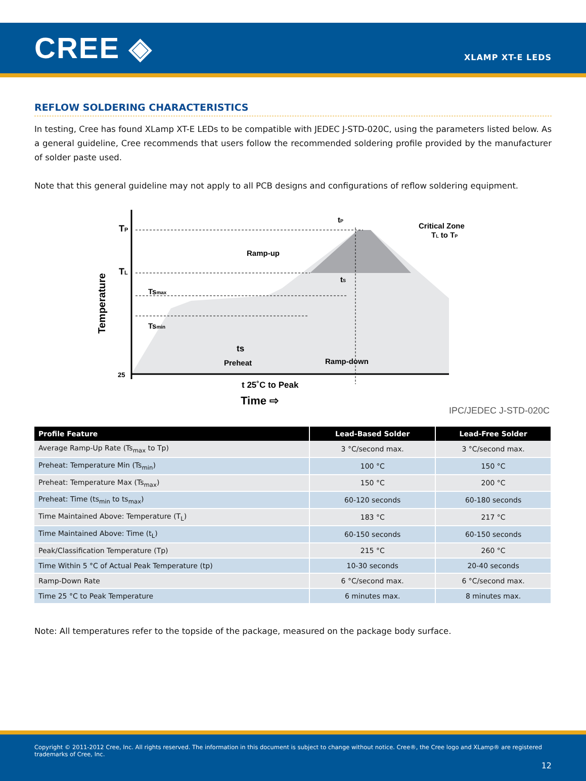CREE ◈
XLAMP XT-E LEDS
REFLOW SOLDERING CHARACTERISTICS
In testing, Cree has found XLamp XT-E LEDs to be compatible with JEDEC J-STD-020C, using the parameters listed below. As a general guideline, Cree recommends that users follow the recommended soldering profile provided by the manufacturer of solder paste used.
Note that this general guideline may not apply to all PCB designs and configurations of reflow soldering equipment.
TP
TL
Temperature
25
Ramp-up
Critical Zone
TL to TP
Tsmax
Tsmin
ts
Preheat
Ramp-down
tS
tP
t 25˚C to Peak
Time ⇨
IPC/JEDEC J-STD-020C
| Profile Feature | Lead-Based Solder | Lead-Free Solder |
| --- | --- | --- |
| Average Ramp-Up Rate (Ts<sub>max</sub> to Tp) | 3 °C/second max. | 3 °C/second max. |
| Preheat: Temperature Min (Ts<sub>min</sub>) | 100 °C | 150 °C |
| Preheat: Temperature Max (Ts<sub>max</sub>) | 150 °C | 200 °C |
| Preheat: Time (ts<sub>min</sub> to ts<sub>max</sub>) | 60-120 seconds | 60-180 seconds |
| Time Maintained Above: Temperature (T<sub>L</sub>) | 183 °C | 217 °C |
| Time Maintained Above: Time (t<sub>L</sub>) | 60-150 seconds | 60-150 seconds |
| Peak/Classification Temperature (Tp) | 215 °C | 260 °C |
| Time Within 5 °C of Actual Peak Temperature (tp) | 10-30 seconds | 20-40 seconds |
| Ramp-Down Rate | 6 °C/second max. | 6 °C/second max. |
| Time 25 °C to Peak Temperature | 6 minutes max. | 8 minutes max. |
Note: All temperatures refer to the topside of the package, measured on the package body surface.
Copyright © 2011-2012 Cree, Inc. All rights reserved. The information in this document is subject to change without notice. Cree®, the Cree logo and XLamp® are registered trademarks of Cree, Inc.
12